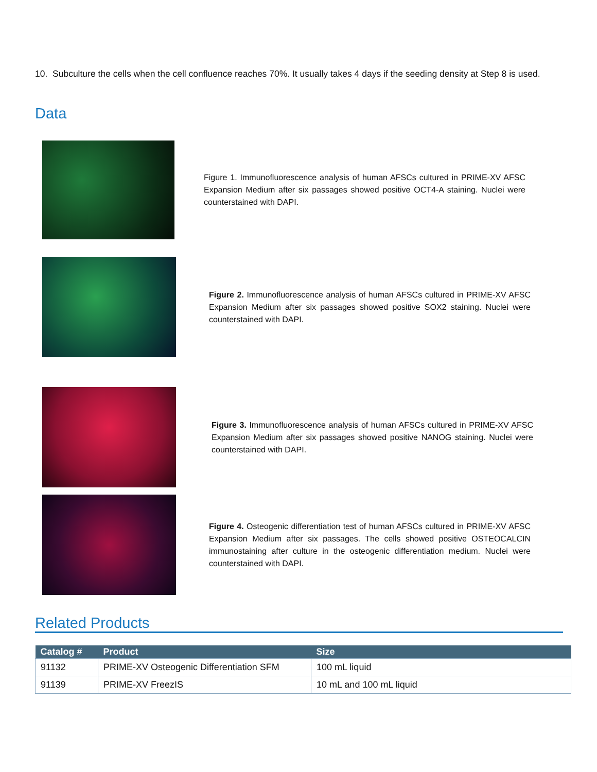10. Subculture the cells when the cell confluence reaches 70%. It usually takes 4 days if the seeding density at Step 8 is used.
Data
Figure 1. Immunofluorescence analysis of human AFSCs cultured in PRIME-XV AFSC Expansion Medium after six passages showed positive OCT4-A staining. Nuclei were counterstained with DAPI.
Figure 2. Immunofluorescence analysis of human AFSCs cultured in PRIME-XV AFSC Expansion Medium after six passages showed positive SOX2 staining. Nuclei were counterstained with DAPI.
Figure 3. Immunofluorescence analysis of human AFSCs cultured in PRIME-XV AFSC Expansion Medium after six passages showed positive NANOG staining. Nuclei were counterstained with DAPI.
Figure 4. Osteogenic differentiation test of human AFSCs cultured in PRIME-XV AFSC Expansion Medium after six passages. The cells showed positive OSTEOCALCIN immunostaining after culture in the osteogenic differentiation medium. Nuclei were counterstained with DAPI.
Related Products
| Catalog # | Product | Size |
| --- | --- | --- |
| 91132 | PRIME-XV Osteogenic Differentiation SFM | 100 mL liquid |
| 91139 | PRIME-XV FreezIS | 10 mL and 100 mL liquid |